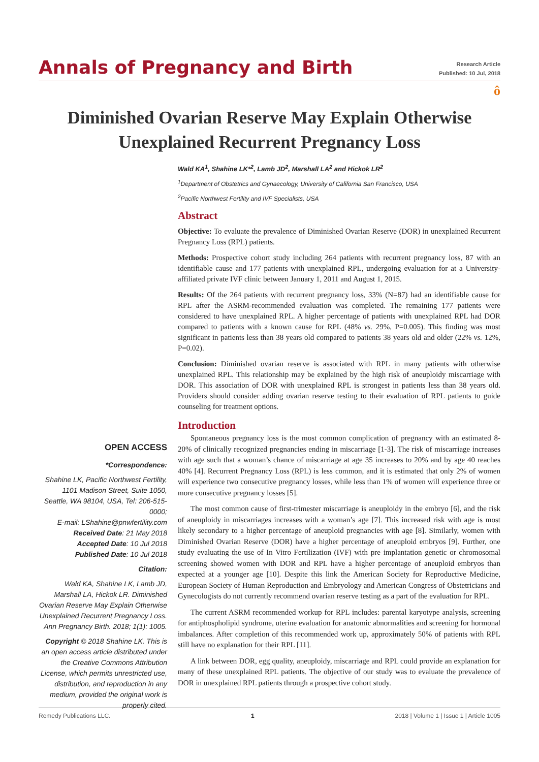Annals of Pregnancy and Birth
Research Article
Published: 10 Jul, 2018
ô
Diminished Ovarian Reserve May Explain Otherwise Unexplained Recurrent Pregnancy Loss
Wald KA<sup>1</sup>, Shahine LK*<sup>2</sup>, Lamb JD<sup>2</sup>, Marshall LA<sup>2</sup> and Hickok LR<sup>2</sup>
<sup>1</sup> Department of Obstetrics and Gynaecology, University of California San Francisco, USA
<sup>2</sup> Pacific Northwest Fertility and IVF Specialists, USA
Abstract
Objective: To evaluate the prevalence of Diminished Ovarian Reserve (DOR) in unexplained Recurrent Pregnancy Loss (RPL) patients.
Methods: Prospective cohort study including 264 patients with recurrent pregnancy loss, 87 with an identifiable cause and 177 patients with unexplained RPL, undergoing evaluation for at a University-affiliated private IVF clinic between January 1, 2011 and August 1, 2015.
Results: Of the 264 patients with recurrent pregnancy loss, 33% (N=87) had an identifiable cause for RPL after the ASRM-recommended evaluation was completed. The remaining 177 patients were considered to have unexplained RPL. A higher percentage of patients with unexplained RPL had DOR compared to patients with a known cause for RPL (48% vs. 29%, P=0.005). This finding was most significant in patients less than 38 years old compared to patients 38 years old and older (22% vs. 12%, P=0.02).
Conclusion: Diminished ovarian reserve is associated with RPL in many patients with otherwise unexplained RPL. This relationship may be explained by the high risk of aneuploidy miscarriage with DOR. This association of DOR with unexplained RPL is strongest in patients less than 38 years old. Providers should consider adding ovarian reserve testing to their evaluation of RPL patients to guide counseling for treatment options.
Introduction
OPEN ACCESS
*Correspondence:
Shahine LK, Pacific Northwest Fertility, 1101 Madison Street, Suite 1050, Seattle, WA 98104, USA, Tel: 206-515-0000;
E-mail: LShahine@pnwfertility.com
Received Date: 21 May 2018
Accepted Date: 10 Jul 2018
Published Date: 10 Jul 2018
Citation:
Wald KA, Shahine LK, Lamb JD, Marshall LA, Hickok LR. Diminished Ovarian Reserve May Explain Otherwise Unexplained Recurrent Pregnancy Loss. Ann Pregnancy Birth. 2018; 1(1): 1005.
Copyright © 2018 Shahine LK. This is an open access article distributed under the Creative Commons Attribution License, which permits unrestricted use, distribution, and reproduction in any medium, provided the original work is properly cited.
Spontaneous pregnancy loss is the most common complication of pregnancy with an estimated 8-20% of clinically recognized pregnancies ending in miscarriage [1-3]. The risk of miscarriage increases with age such that a woman’s chance of miscarriage at age 35 increases to 20% and by age 40 reaches 40% [4]. Recurrent Pregnancy Loss (RPL) is less common, and it is estimated that only 2% of women will experience two consecutive pregnancy losses, while less than 1% of women will experience three or more consecutive pregnancy losses [5].
The most common cause of first-trimester miscarriage is aneuploidy in the embryo [6], and the risk of aneuploidy in miscarriages increases with a woman’s age [7]. This increased risk with age is most likely secondary to a higher percentage of aneuploid pregnancies with age [8]. Similarly, women with Diminished Ovarian Reserve (DOR) have a higher percentage of aneuploid embryos [9]. Further, one study evaluating the use of In Vitro Fertilization (IVF) with pre implantation genetic or chromosomal screening showed women with DOR and RPL have a higher percentage of aneuploid embryos than expected at a younger age [10]. Despite this link the American Society for Reproductive Medicine, European Society of Human Reproduction and Embryology and American Congress of Obstetricians and Gynecologists do not currently recommend ovarian reserve testing as a part of the evaluation for RPL.
The current ASRM recommended workup for RPL includes: parental karyotype analysis, screening for antiphospholipid syndrome, uterine evaluation for anatomic abnormalities and screening for hormonal imbalances. After completion of this recommended work up, approximately 50% of patients with RPL still have no explanation for their RPL [11].
A link between DOR, egg quality, aneuploidy, miscarriage and RPL could provide an explanation for many of these unexplained RPL patients. The objective of our study was to evaluate the prevalence of DOR in unexplained RPL patients through a prospective cohort study.
Remedy Publications LLC. 1 2018 | Volume 1 | Issue 1 | Article 1005